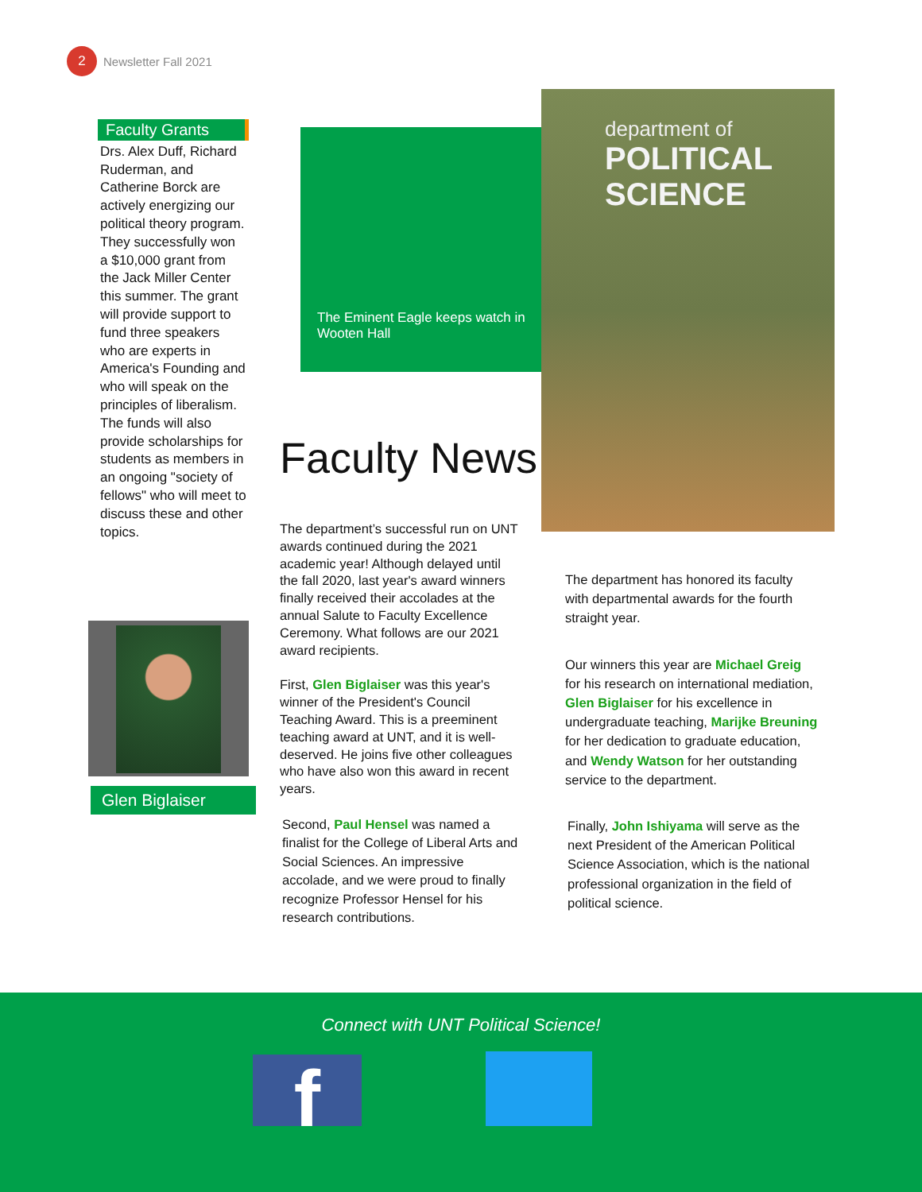2 Newsletter Fall 2021
Faculty Grants
Drs. Alex Duff, Richard Ruderman, and Catherine Borck are actively energizing our political theory program. They successfully won a $10,000 grant from the Jack Miller Center this summer. The grant will provide support to fund three speakers who are experts in America's Founding and who will speak on the principles of liberalism. The funds will also provide scholarships for students as members in an ongoing "society of fellows" who will meet to discuss these and other topics.
The Eminent Eagle keeps watch in Wooten Hall
department of
POLITICAL SCIENCE
Faculty News
The department’s successful run on UNT awards continued during the 2021 academic year! Although delayed until the fall 2020, last year's award winners finally received their accolades at the annual Salute to Faculty Excellence Ceremony. What follows are our 2021 award recipients.
First, Glen Biglaiser was this year's winner of the President's Council Teaching Award. This is a preeminent teaching award at UNT, and it is well-deserved. He joins five other colleagues who have also won this award in recent years.
Second, Paul Hensel was named a finalist for the College of Liberal Arts and Social Sciences. An impressive accolade, and we were proud to finally recognize Professor Hensel for his research contributions.
The department has honored its faculty with departmental awards for the fourth straight year.
Our winners this year are Michael Greig for his research on international mediation, Glen Biglaiser for his excellence in undergraduate teaching, Marijke Breuning for her dedication to graduate education, and Wendy Watson for her outstanding service to the department.
Finally, John Ishiyama will serve as the next President of the American Political Science Association, which is the national professional organization in the field of political science.
Glen Biglaiser
Connect with UNT Political Science!
f